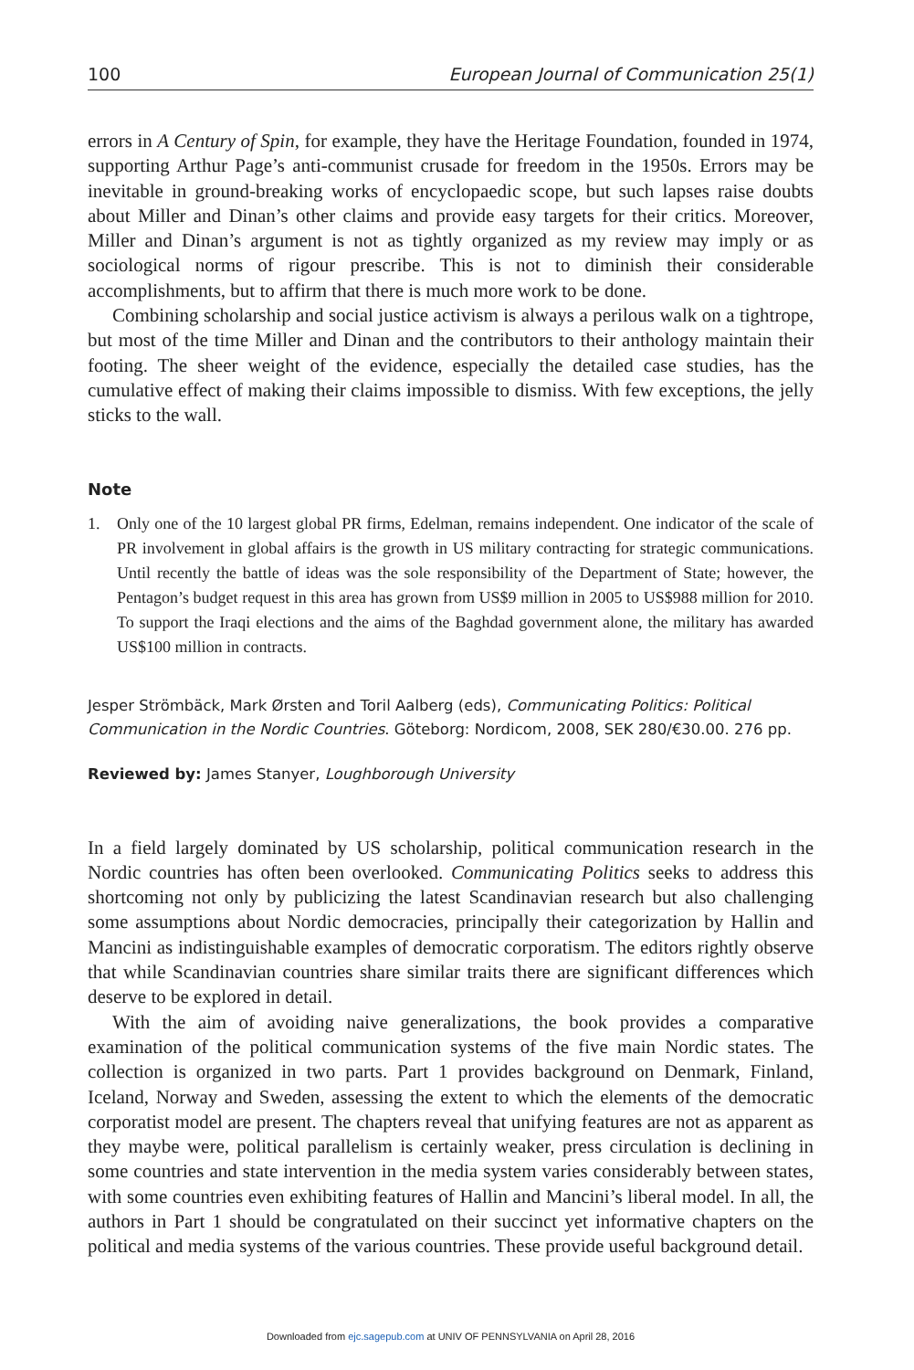100 European Journal of Communication 25(1)
errors in A Century of Spin, for example, they have the Heritage Foundation, founded in 1974, supporting Arthur Page’s anti-communist crusade for freedom in the 1950s. Errors may be inevitable in ground-breaking works of encyclopaedic scope, but such lapses raise doubts about Miller and Dinan’s other claims and provide easy targets for their critics. Moreover, Miller and Dinan’s argument is not as tightly organized as my review may imply or as sociological norms of rigour prescribe. This is not to diminish their considerable accomplishments, but to affirm that there is much more work to be done.
Combining scholarship and social justice activism is always a perilous walk on a tightrope, but most of the time Miller and Dinan and the contributors to their anthology maintain their footing. The sheer weight of the evidence, especially the detailed case studies, has the cumulative effect of making their claims impossible to dismiss. With few exceptions, the jelly sticks to the wall.
Note
1. Only one of the 10 largest global PR firms, Edelman, remains independent. One indicator of the scale of PR involvement in global affairs is the growth in US military contracting for strategic communications. Until recently the battle of ideas was the sole responsibility of the Department of State; however, the Pentagon’s budget request in this area has grown from US$9 million in 2005 to US$988 million for 2010. To support the Iraqi elections and the aims of the Baghdad government alone, the military has awarded US$100 million in contracts.
Jesper Strömbäck, Mark Ørsten and Toril Aalberg (eds), Communicating Politics: Political Communication in the Nordic Countries. Göteborg: Nordicom, 2008, SEK 280/€30.00. 276 pp.
Reviewed by: James Stanyer, Loughborough University
In a field largely dominated by US scholarship, political communication research in the Nordic countries has often been overlooked. Communicating Politics seeks to address this shortcoming not only by publicizing the latest Scandinavian research but also challenging some assumptions about Nordic democracies, principally their categorization by Hallin and Mancini as indistinguishable examples of democratic corporatism. The editors rightly observe that while Scandinavian countries share similar traits there are significant differences which deserve to be explored in detail.
With the aim of avoiding naive generalizations, the book provides a comparative examination of the political communication systems of the five main Nordic states. The collection is organized in two parts. Part 1 provides background on Denmark, Finland, Iceland, Norway and Sweden, assessing the extent to which the elements of the democratic corporatist model are present. The chapters reveal that unifying features are not as apparent as they maybe were, political parallelism is certainly weaker, press circulation is declining in some countries and state intervention in the media system varies considerably between states, with some countries even exhibiting features of Hallin and Mancini’s liberal model. In all, the authors in Part 1 should be congratulated on their succinct yet informative chapters on the political and media systems of the various countries. These provide useful background detail.
Downloaded from ejc.sagepub.com at UNIV OF PENNSYLVANIA on April 28, 2016